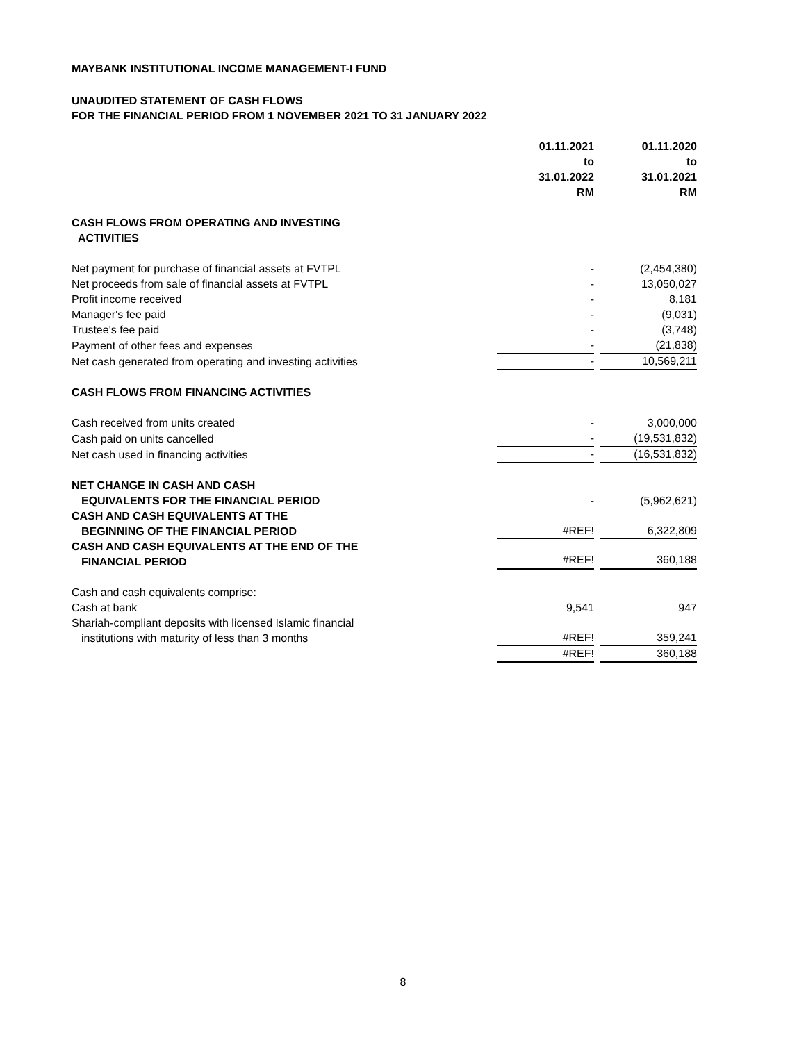MAYBANK INSTITUTIONAL INCOME MANAGEMENT-I FUND
UNAUDITED STATEMENT OF CASH FLOWS
FOR THE FINANCIAL PERIOD FROM 1 NOVEMBER 2021 TO 31 JANUARY 2022
| | 01.11.2021 to 31.01.2022 RM | | 01.11.2020 to 31.01.2021 RM |
| CASH FLOWS FROM OPERATING AND INVESTING ACTIVITIES | | | |
| Net payment for purchase of financial assets at FVTPL | - | | (2,454,380) |
| Net proceeds from sale of financial assets at FVTPL | - | | 13,050,027 |
| Profit income received | - | | 8,181 |
| Manager's fee paid | - | | (9,031) |
| Trustee's fee paid | - | | (3,748) |
| Payment of other fees and expenses | - | | (21,838) |
| Net cash generated from operating and investing activities | - | | 10,569,211 |
| CASH FLOWS FROM FINANCING ACTIVITIES | | | |
| Cash received from units created | - | | 3,000,000 |
| Cash paid on units cancelled | - | | (19,531,832) |
| Net cash used in financing activities | - | | (16,531,832) |
| NET CHANGE IN CASH AND CASH EQUIVALENTS FOR THE FINANCIAL PERIOD | - | | (5,962,621) |
| CASH AND CASH EQUIVALENTS AT THE BEGINNING OF THE FINANCIAL PERIOD | #REF! | | 6,322,809 |
| CASH AND CASH EQUIVALENTS AT THE END OF THE FINANCIAL PERIOD | #REF! | | 360,188 |
| Cash and cash equivalents comprise: Cash at bank | 9,541 | | 947 |
| Shariah-compliant deposits with licensed Islamic financial institutions with maturity of less than 3 months | #REF! | | 359,241 |
| | #REF! | | 360,188 |
8